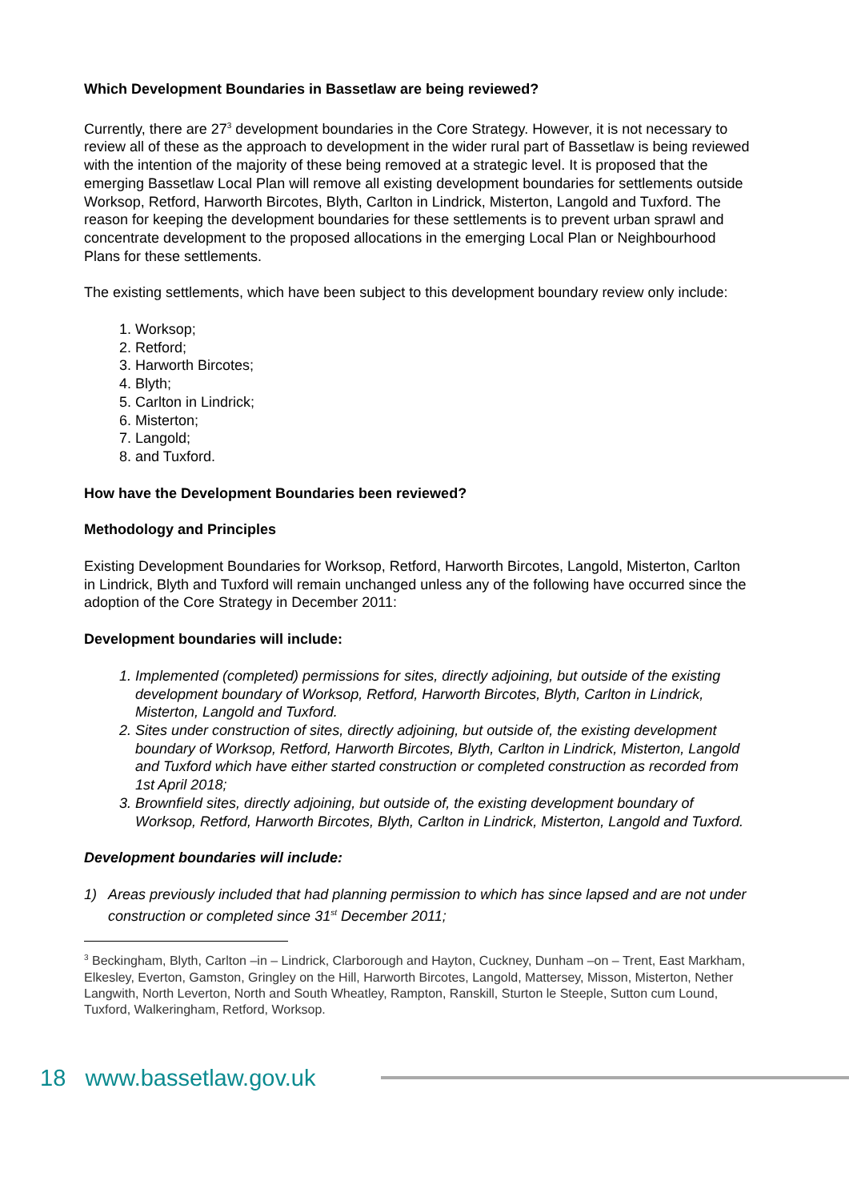Which Development Boundaries in Bassetlaw are being reviewed?
Currently, there are 27<sup>3</sup> development boundaries in the Core Strategy. However, it is not necessary to review all of these as the approach to development in the wider rural part of Bassetlaw is being reviewed with the intention of the majority of these being removed at a strategic level. It is proposed that the emerging Bassetlaw Local Plan will remove all existing development boundaries for settlements outside Worksop, Retford, Harworth Bircotes, Blyth, Carlton in Lindrick, Misterton, Langold and Tuxford. The reason for keeping the development boundaries for these settlements is to prevent urban sprawl and concentrate development to the proposed allocations in the emerging Local Plan or Neighbourhood Plans for these settlements.
The existing settlements, which have been subject to this development boundary review only include:
1. Worksop;
2. Retford;
3. Harworth Bircotes;
4. Blyth;
5. Carlton in Lindrick;
6. Misterton;
7. Langold;
8. and Tuxford.
How have the Development Boundaries been reviewed?
Methodology and Principles
Existing Development Boundaries for Worksop, Retford, Harworth Bircotes, Langold, Misterton, Carlton in Lindrick, Blyth and Tuxford will remain unchanged unless any of the following have occurred since the adoption of the Core Strategy in December 2011:
Development boundaries will include:
1. Implemented (completed) permissions for sites, directly adjoining, but outside of the existing development boundary of Worksop, Retford, Harworth Bircotes, Blyth, Carlton in Lindrick, Misterton, Langold and Tuxford.
2. Sites under construction of sites, directly adjoining, but outside of, the existing development boundary of Worksop, Retford, Harworth Bircotes, Blyth, Carlton in Lindrick, Misterton, Langold and Tuxford which have either started construction or completed construction as recorded from 1st April 2018;
3. Brownfield sites, directly adjoining, but outside of, the existing development boundary of Worksop, Retford, Harworth Bircotes, Blyth, Carlton in Lindrick, Misterton, Langold and Tuxford.
Development boundaries will include:
1) Areas previously included that had planning permission to which has since lapsed and are not under construction or completed since 31<sup>st</sup> December 2011;
<sup>3</sup> Beckingham, Blyth, Carlton –in – Lindrick, Clarborough and Hayton, Cuckney, Dunham –on – Trent, East Markham, Elkesley, Everton, Gamston, Gringley on the Hill, Harworth Bircotes, Langold, Mattersey, Misson, Misterton, Nether Langwith, North Leverton, North and South Wheatley, Rampton, Ranskill, Sturton le Steeple, Sutton cum Lound, Tuxford, Walkeringham, Retford, Worksop.
18 www.bassetlaw.gov.uk